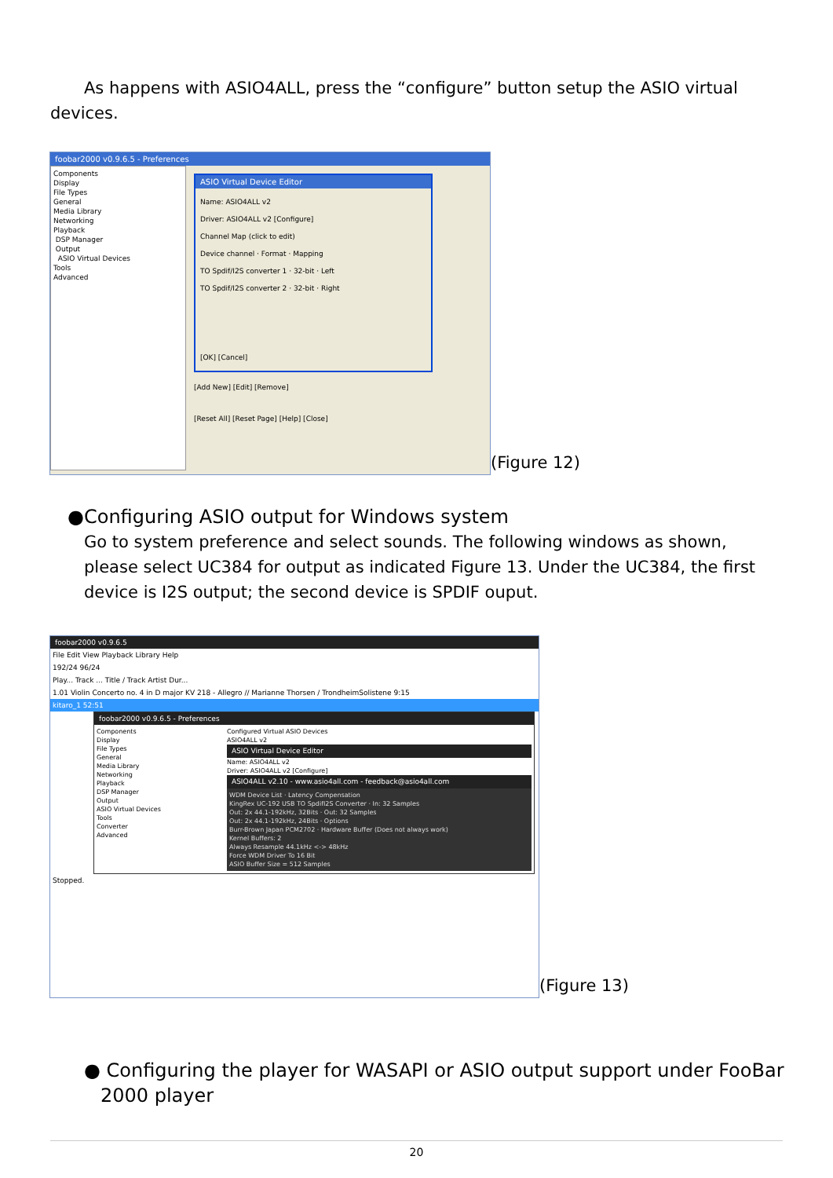As happens with ASIO4ALL, press the “configure” button setup the ASIO virtual devices.
foobar2000 v0.9.6.5 - Preferences
Components
Display
File Types
General
Media Library
Networking
Playback
DSP Manager
Output
ASIO Virtual Devices
Tools
Advanced
ASIO Virtual Device Editor
Name: ASIO4ALL v2
Driver: ASIO4ALL v2 [Configure]
Channel Map (click to edit)
Device channel · Format · Mapping
TO Spdif/I2S converter 1 · 32-bit · Left
TO Spdif/I2S converter 2 · 32-bit · Right
[OK] [Cancel]
[Add New] [Edit] [Remove]
[Reset All] [Reset Page] [Help] [Close]
(Figure 12)
●Configuring ASIO output for Windows system
Go to system preference and select sounds. The following windows as shown, please select UC384 for output as indicated Figure 13. Under the UC384, the first device is I2S output; the second device is SPDIF ouput.
foobar2000 v0.9.6.5
File Edit View Playback Library Help
192/24 96/24
Play... Track ... Title / Track Artist Dur...
1.01 Violin Concerto no. 4 in D major KV 218 - Allegro // Marianne Thorsen / TrondheimSolistene 9:15
kitaro_1 52:51
foobar2000 v0.9.6.5 - Preferences
Components
Display
File Types
General
Media Library
Networking
Playback
DSP Manager
Output
ASIO Virtual Devices
Tools
Converter
Advanced
Configured Virtual ASIO Devices
ASIO4ALL v2
ASIO Virtual Device Editor
Name: ASIO4ALL v2
Driver: ASIO4ALL v2 [Configure]
ASIO4ALL v2.10 - www.asio4all.com - feedback@asio4all.com
WDM Device List · Latency Compensation
KingRex UC-192 USB TO SpdifI2S Converter · In: 32 Samples
Out: 2x 44.1-192kHz, 32Bits · Out: 32 Samples
Out: 2x 44.1-192kHz, 24Bits · Options
Burr-Brown Japan PCM2702 · Hardware Buffer (Does not always work)
Kernel Buffers: 2
Always Resample 44.1kHz <-> 48kHz
Force WDM Driver To 16 Bit
ASIO Buffer Size = 512 Samples
Stopped.
(Figure 13)
● Configuring the player for WASAPI or ASIO output support under FooBar 2000 player
20